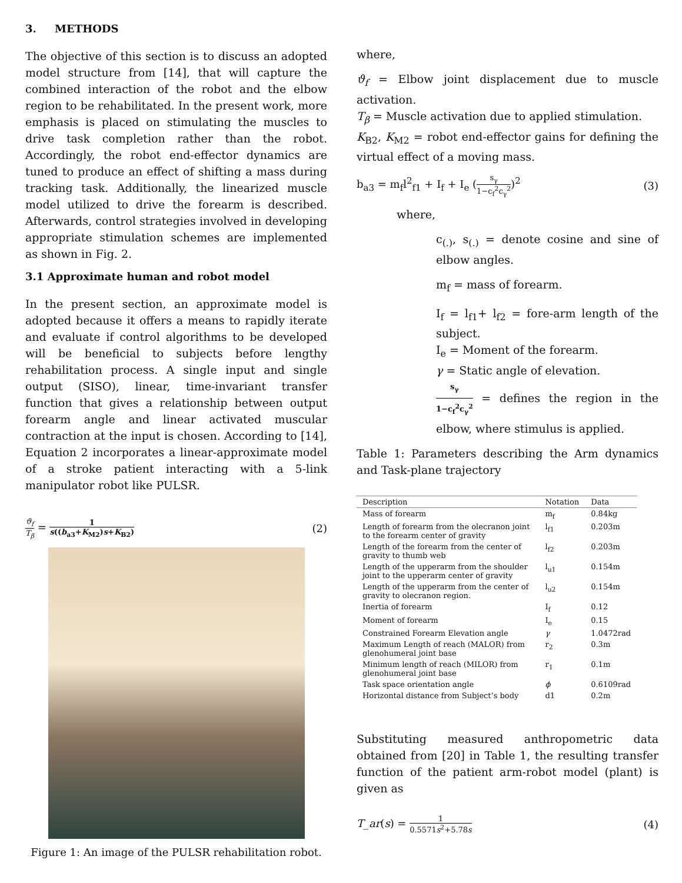3. METHODS
The objective of this section is to discuss an adopted model structure from [14], that will capture the combined interaction of the robot and the elbow region to be rehabilitated. In the present work, more emphasis is placed on stimulating the muscles to drive task completion rather than the robot. Accordingly, the robot end-effector dynamics are tuned to produce an effect of shifting a mass during tracking task. Additionally, the linearized muscle model utilized to drive the forearm is described. Afterwards, control strategies involved in developing appropriate stimulation schemes are implemented as shown in Fig. 2.
3.1 Approximate human and robot model
In the present section, an approximate model is adopted because it offers a means to rapidly iterate and evaluate if control algorithms to be developed will be beneficial to subjects before lengthy rehabilitation process. A single input and single output (SISO), linear, time-invariant transfer function that gives a relationship between output forearm angle and linear activated muscular contraction at the input is chosen. According to [14], Equation 2 incorporates a linear-approximate model of a stroke patient interacting with a 5-link manipulator robot like PULSR.
ϑ<sub>f</sub> T<sub>β</sub> = 1 s((b<sub>a3</sub>+K<sub>M2</sub>)s+K<sub>B2</sub>) (2)
Figure 1: An image of the PULSR rehabilitation robot.
where,
ϑ<sub>f</sub> = Elbow joint displacement due to muscle activation.
T<sub>β</sub> = Muscle activation due to applied stimulation.
K<sub>B2</sub>, K<sub>M2</sub> = robot end-effector gains for defining the virtual effect of a moving mass.
b<sub>a3</sub> = m<sub>f</sub>l<sup>2</sup><sub>f1</sub> + I<sub>f</sub> + I<sub>e</sub> (s<sub>γ</sub> 1−c<sub>f</sub><sup>2</sup>c<sub>γ</sub><sup>2</sup>)<sup>2</sup> (3)
where,
c<sub>(.)</sub>, s<sub>(.)</sub> = denote cosine and sine of elbow angles.
m<sub>f</sub> = mass of forearm.
I<sub>f</sub> = l<sub>f1</sub>+ l<sub>f2</sub> = fore-arm length of the subject.
I<sub>e</sub> = Moment of the forearm.
γ = Static angle of elevation.
s<sub>γ</sub> 1−c<sub>f</sub><sup>2</sup>c<sub>γ</sub><sup>2</sup> = defines the region in the elbow, where stimulus is applied.
Table 1: Parameters describing the Arm dynamics and Task-plane trajectory
| Description | Notation | Data |
| --- | --- | --- |
| Mass of forearm | m<sub>f</sub> | 0.84kg |
| Length of forearm from the olecranon joint to the forearm center of gravity | l<sub>f1</sub> | 0.203m |
| Length of the forearm from the center of gravity to thumb web | l<sub>f2</sub> | 0.203m |
| Length of the upperarm from the shoulder joint to the upperarm center of gravity | l<sub>u1</sub> | 0.154m |
| Length of the upperarm from the center of gravity to olecranon region. | l<sub>u2</sub> | 0.154m |
| Inertia of forearm | I<sub>f</sub> | 0.12 |
| Moment of forearm | I<sub>e</sub> | 0.15 |
| Constrained Forearm Elevation angle | γ | 1.0472rad |
| Maximum Length of reach (MALOR) from glenohumeral joint base | r<sub>2</sub> | 0.3m |
| Minimum length of reach (MILOR) from glenohumeral joint base | r<sub>1</sub> | 0.1m |
| Task space orientation angle | ϕ | 0.6109rad |
| Horizontal distance from Subject’s body | d1 | 0.2m |
Substituting measured anthropometric data obtained from [20] in Table 1, the resulting transfer function of the patient arm-robot model (plant) is given as
T_ar(s) = 1 0.5571s<sup>2</sup>+5.78s (4)